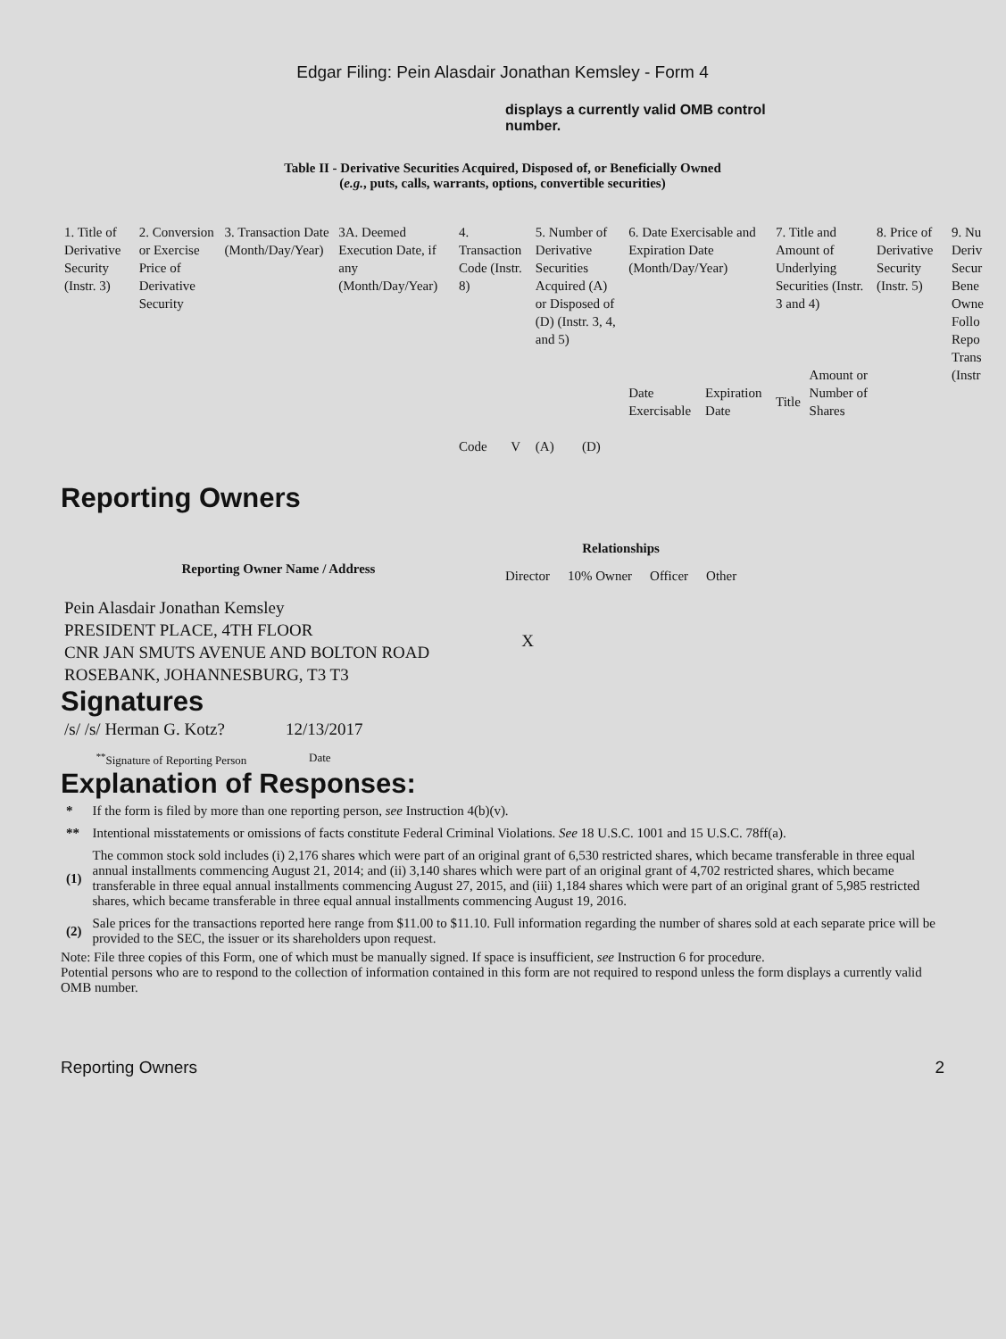Edgar Filing: Pein Alasdair Jonathan Kemsley - Form 4
displays a currently valid OMB control number.
Table II - Derivative Securities Acquired, Disposed of, or Beneficially Owned
(e.g., puts, calls, warrants, options, convertible securities)
| 1. Title of Derivative Security (Instr. 3) | 2. Conversion or Exercise Price of Derivative Security | 3. Transaction Date (Month/Day/Year) | 3A. Deemed Execution Date, if any (Month/Day/Year) | 4. Transaction Code (Instr. 8) | | 5. Number of Derivative Securities Acquired (A) or Disposed of (D) (Instr. 3, 4, and 5) | | 6. Date Exercisable and Expiration Date (Month/Day/Year) | | 7. Title and Amount of Underlying Securities (Instr. 3 and 4) | | 8. Price of Derivative Security (Instr. 5) | 9. Nu Deriv Secur Bene Owne Follo Repo Trans (Instr |
| --- | --- | --- | --- | --- | --- | --- | --- | --- | --- | --- | --- | --- | --- |
| | | | | Code | V | (A) | (D) | Date Exercisable | Expiration Date | Title | Amount or Number of Shares | | |
Reporting Owners
| Reporting Owner Name / Address | Relationships | | | |
| --- | --- | --- | --- | --- |
| | Director | 10% Owner | Officer | Other |
| Pein Alasdair Jonathan Kemsley PRESIDENT PLACE, 4TH FLOOR CNR JAN SMUTS AVENUE AND BOLTON ROAD ROSEBANK, JOHANNESBURG, T3 T3 | X | | | |
Signatures
| /s/ /s/ Herman G. Kotz? | 12/13/2017 |
| <sup>**</sup> Signature of Reporting Person | Date |
Explanation of Responses:
| * | If the form is filed by more than one reporting person, see Instruction 4(b)(v). |
| ** | Intentional misstatements or omissions of facts constitute Federal Criminal Violations. See 18 U.S.C. 1001 and 15 U.S.C. 78ff(a). |
| (1) | The common stock sold includes (i) 2,176 shares which were part of an original grant of 6,530 restricted shares, which became transferable in three equal annual installments commencing August 21, 2014; and (ii) 3,140 shares which were part of an original grant of 4,702 restricted shares, which became transferable in three equal annual installments commencing August 27, 2015, and (iii) 1,184 shares which were part of an original grant of 5,985 restricted shares, which became transferable in three equal annual installments commencing August 19, 2016. |
| (2) | Sale prices for the transactions reported here range from $11.00 to $11.10. Full information regarding the number of shares sold at each separate price will be provided to the SEC, the issuer or its shareholders upon request. |
Note: File three copies of this Form, one of which must be manually signed. If space is insufficient, see Instruction 6 for procedure.
Potential persons who are to respond to the collection of information contained in this form are not required to respond unless the form displays a currently valid OMB number.
Reporting Owners 2